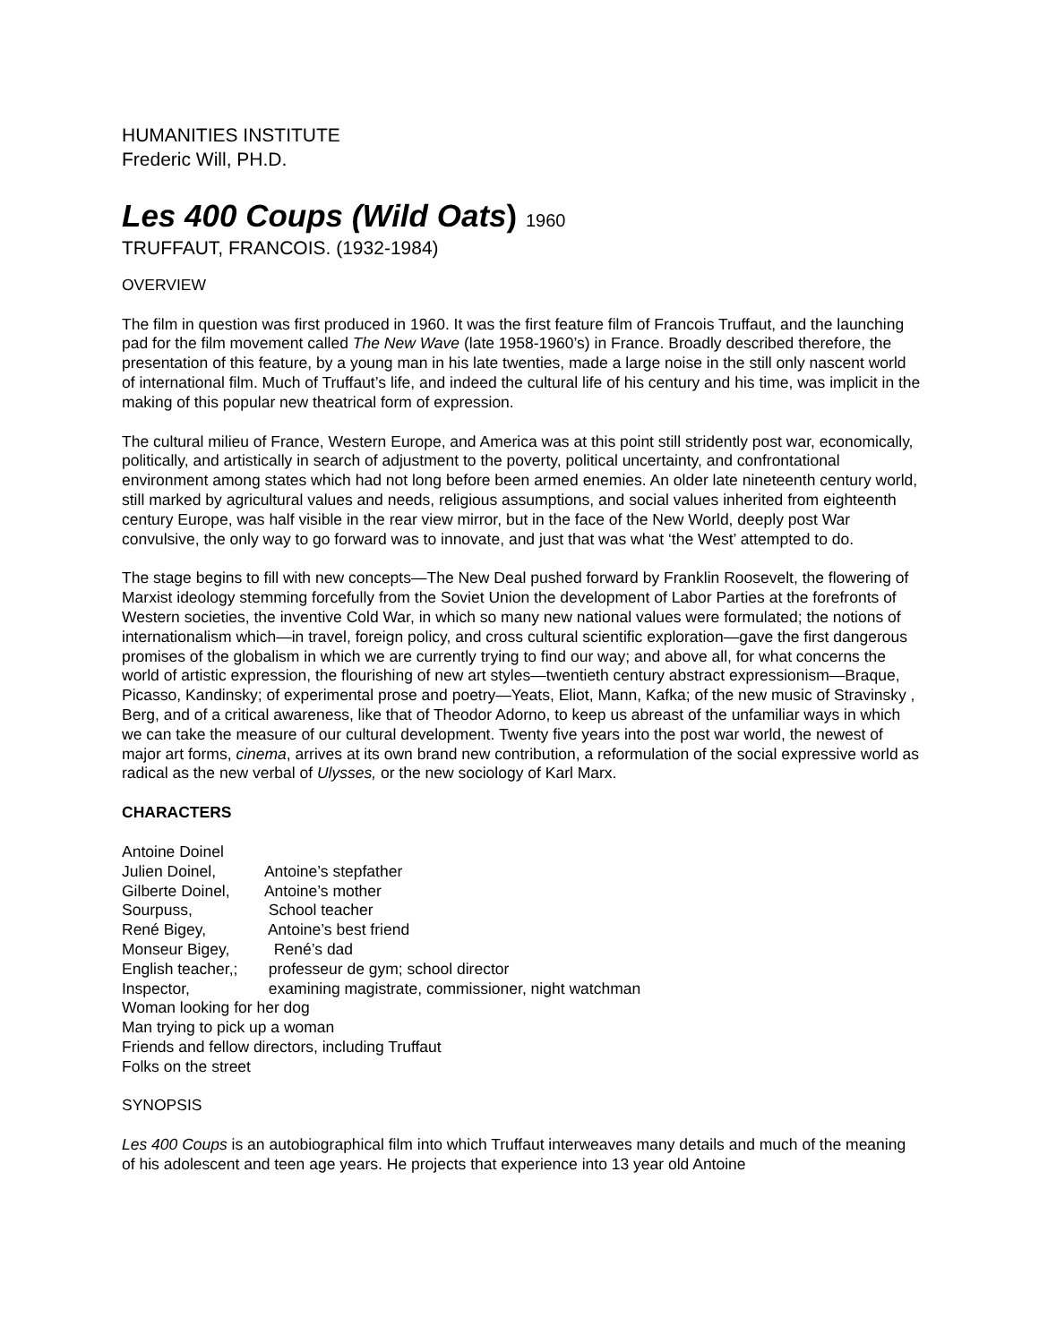HUMANITIES INSTITUTE
Frederic Will, PH.D.
Les 400 Coups (Wild Oats) 1960
TRUFFAUT, FRANCOIS. (1932-1984)
OVERVIEW
The film in question was first produced in 1960. It was the first feature film of Francois Truffaut, and the launching pad for the film movement called The New Wave (late 1958-1960’s) in France. Broadly described therefore, the presentation of this feature, by a young man in his late twenties, made a large noise in the still only nascent world of international film. Much of Truffaut’s life, and indeed the cultural life of his century and his time, was implicit in the making of this popular new theatrical form of expression.
The cultural milieu of France, Western Europe, and America was at this point still stridently post war, economically, politically, and artistically in search of adjustment to the poverty, political uncertainty, and confrontational environment among states which had not long before been armed enemies. An older late nineteenth century world, still marked by agricultural values and needs, religious assumptions, and social values inherited from eighteenth century Europe, was half visible in the rear view mirror, but in the face of the New World, deeply post War convulsive, the only way to go forward was to innovate, and just that was what ‘the West’ attempted to do.
The stage begins to fill with new concepts—The New Deal pushed forward by Franklin Roosevelt, the flowering of Marxist ideology stemming forcefully from the Soviet Union the development of Labor Parties at the forefronts of Western societies, the inventive Cold War, in which so many new national values were formulated; the notions of internationalism which—in travel, foreign policy, and cross cultural scientific exploration—gave the first dangerous promises of the globalism in which we are currently trying to find our way; and above all, for what concerns the world of artistic expression, the flourishing of new art styles—twentieth century abstract expressionism—Braque, Picasso, Kandinsky; of experimental prose and poetry—Yeats, Eliot, Mann, Kafka; of the new music of Stravinsky , Berg, and of a critical awareness, like that of Theodor Adorno, to keep us abreast of the unfamiliar ways in which we can take the measure of our cultural development. Twenty five years into the post war world, the newest of major art forms, cinema, arrives at its own brand new contribution, a reformulation of the social expressive world as radical as the new verbal of Ulysses, or the new sociology of Karl Marx.
CHARACTERS
Antoine Doinel
Julien Doinel, Antoine’s stepfather
Gilberte Doinel, Antoine’s mother
Sourpuss, School teacher
René Bigey, Antoine’s best friend
Monseur Bigey, René’s dad
English teacher,; professeur de gym; school director
Inspector, examining magistrate, commissioner, night watchman
Woman looking for her dog
Man trying to pick up a woman
Friends and fellow directors, including Truffaut
Folks on the street
SYNOPSIS
Les 400 Coups is an autobiographical film into which Truffaut interweaves many details and much of the meaning of his adolescent and teen age years. He projects that experience into 13 year old Antoine